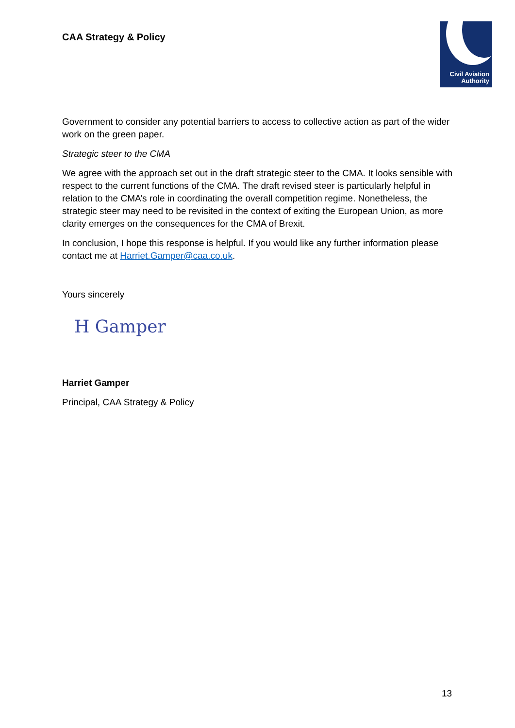CAA Strategy & Policy
Civil Aviation
Authority
Government to consider any potential barriers to access to collective action as part of the wider work on the green paper.
Strategic steer to the CMA
We agree with the approach set out in the draft strategic steer to the CMA. It looks sensible with respect to the current functions of the CMA. The draft revised steer is particularly helpful in relation to the CMA’s role in coordinating the overall competition regime. Nonetheless, the strategic steer may need to be revisited in the context of exiting the European Union, as more clarity emerges on the consequences for the CMA of Brexit.
In conclusion, I hope this response is helpful. If you would like any further information please contact me at Harriet.Gamper@caa.co.uk.
Yours sincerely
H Gamper
Harriet Gamper
Principal, CAA Strategy & Policy
13